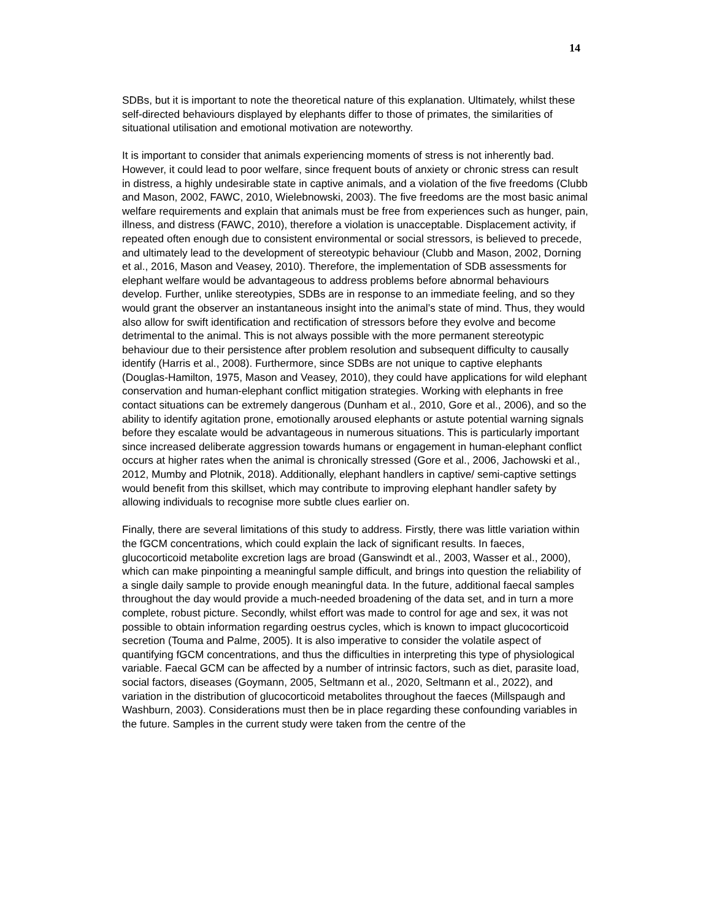14
SDBs, but it is important to note the theoretical nature of this explanation. Ultimately, whilst these self-directed behaviours displayed by elephants differ to those of primates, the similarities of situational utilisation and emotional motivation are noteworthy.
It is important to consider that animals experiencing moments of stress is not inherently bad. However, it could lead to poor welfare, since frequent bouts of anxiety or chronic stress can result in distress, a highly undesirable state in captive animals, and a violation of the five freedoms (Clubb and Mason, 2002, FAWC, 2010, Wielebnowski, 2003). The five freedoms are the most basic animal welfare requirements and explain that animals must be free from experiences such as hunger, pain, illness, and distress (FAWC, 2010), therefore a violation is unacceptable. Displacement activity, if repeated often enough due to consistent environmental or social stressors, is believed to precede, and ultimately lead to the development of stereotypic behaviour (Clubb and Mason, 2002, Dorning et al., 2016, Mason and Veasey, 2010). Therefore, the implementation of SDB assessments for elephant welfare would be advantageous to address problems before abnormal behaviours develop. Further, unlike stereotypies, SDBs are in response to an immediate feeling, and so they would grant the observer an instantaneous insight into the animal’s state of mind. Thus, they would also allow for swift identification and rectification of stressors before they evolve and become detrimental to the animal. This is not always possible with the more permanent stereotypic behaviour due to their persistence after problem resolution and subsequent difficulty to causally identify (Harris et al., 2008). Furthermore, since SDBs are not unique to captive elephants (Douglas-Hamilton, 1975, Mason and Veasey, 2010), they could have applications for wild elephant conservation and human-elephant conflict mitigation strategies. Working with elephants in free contact situations can be extremely dangerous (Dunham et al., 2010, Gore et al., 2006), and so the ability to identify agitation prone, emotionally aroused elephants or astute potential warning signals before they escalate would be advantageous in numerous situations. This is particularly important since increased deliberate aggression towards humans or engagement in human-elephant conflict occurs at higher rates when the animal is chronically stressed (Gore et al., 2006, Jachowski et al., 2012, Mumby and Plotnik, 2018). Additionally, elephant handlers in captive/ semi-captive settings would benefit from this skillset, which may contribute to improving elephant handler safety by allowing individuals to recognise more subtle clues earlier on.
Finally, there are several limitations of this study to address. Firstly, there was little variation within the fGCM concentrations, which could explain the lack of significant results. In faeces, glucocorticoid metabolite excretion lags are broad (Ganswindt et al., 2003, Wasser et al., 2000), which can make pinpointing a meaningful sample difficult, and brings into question the reliability of a single daily sample to provide enough meaningful data. In the future, additional faecal samples throughout the day would provide a much-needed broadening of the data set, and in turn a more complete, robust picture. Secondly, whilst effort was made to control for age and sex, it was not possible to obtain information regarding oestrus cycles, which is known to impact glucocorticoid secretion (Touma and Palme, 2005). It is also imperative to consider the volatile aspect of quantifying fGCM concentrations, and thus the difficulties in interpreting this type of physiological variable. Faecal GCM can be affected by a number of intrinsic factors, such as diet, parasite load, social factors, diseases (Goymann, 2005, Seltmann et al., 2020, Seltmann et al., 2022), and variation in the distribution of glucocorticoid metabolites throughout the faeces (Millspaugh and Washburn, 2003). Considerations must then be in place regarding these confounding variables in the future. Samples in the current study were taken from the centre of the